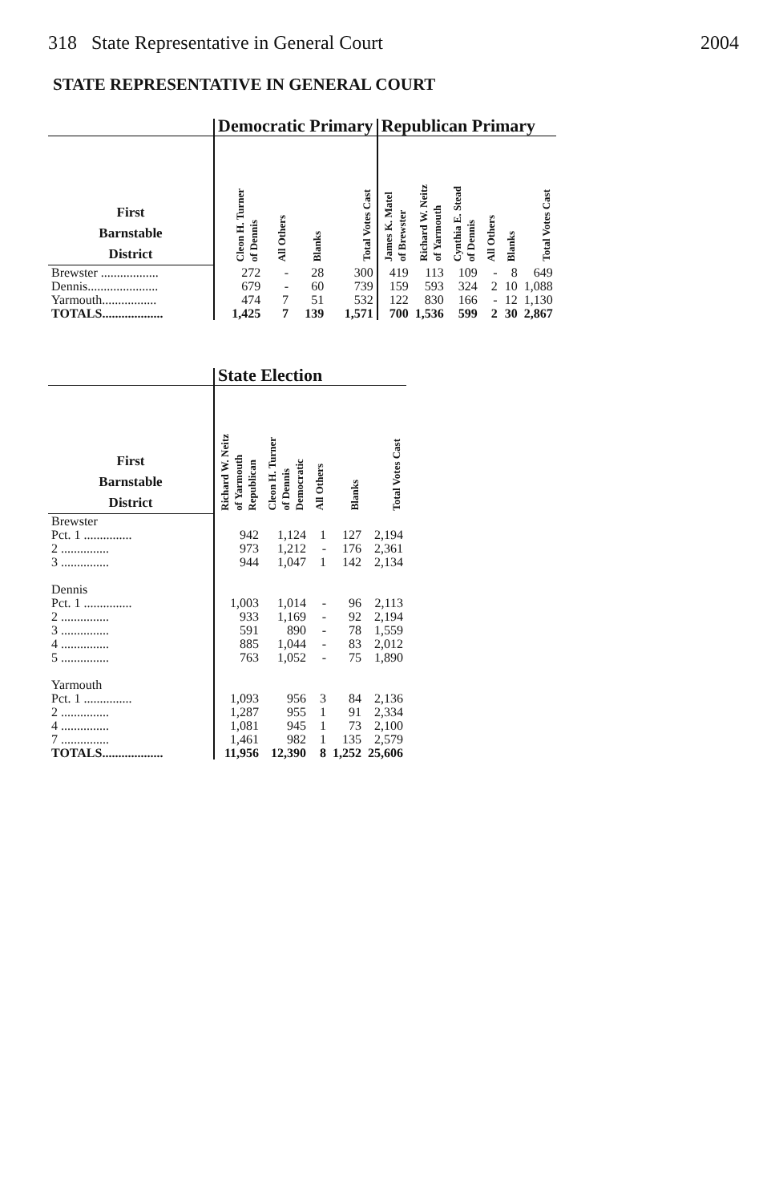318 State Representative in General Court 2004
STATE REPRESENTATIVE IN GENERAL COURT
| | Democratic Primary | | | | Republican Primary | | | | | |
| --- | --- | --- | --- | --- | --- | --- | --- | --- | --- | --- |
| First Barnstable District | Cleon H. Turner of Dennis | All Others | Blanks | Total Votes Cast | James K. Matel of Brewster | Richard W. Neitz of Yarmouth | Cynthia E. Stead of Dennis | All Others | Blanks | Total Votes Cast |
| Brewster .................. | 272 | - | 28 | 300 | 419 | 113 | 109 | - | 8 | 649 |
| Dennis...................... | 679 | - | 60 | 739 | 159 | 593 | 324 | 2 | 10 | 1,088 |
| Yarmouth................. | 474 | 7 | 51 | 532 | 122 | 830 | 166 | - | 12 | 1,130 |
| TOTALS................... | 1,425 | 7 | 139 | 1,571 | 700 | 1,536 | 599 | 2 | 30 | 2,867 |
| | State Election | | | | |
| --- | --- | --- | --- | --- | --- |
| First Barnstable District | Richard W. Neitz of Yarmouth Republican | Cleon H. Turner of Dennis Democratic | All Others | Blanks | Total Votes Cast |
| Brewster | | | | | |
| Pct. 1 ............... | 942 | 1,124 | 1 | 127 | 2,194 |
| 2 ............... | 973 | 1,212 | - | 176 | 2,361 |
| 3 ............... | 944 | 1,047 | 1 | 142 | 2,134 |
| Dennis | | | | | |
| Pct. 1 ............... | 1,003 | 1,014 | - | 96 | 2,113 |
| 2 ............... | 933 | 1,169 | - | 92 | 2,194 |
| 3 ............... | 591 | 890 | - | 78 | 1,559 |
| 4 ............... | 885 | 1,044 | - | 83 | 2,012 |
| 5 ............... | 763 | 1,052 | - | 75 | 1,890 |
| Yarmouth | | | | | |
| Pct. 1 ............... | 1,093 | 956 | 3 | 84 | 2,136 |
| 2 ............... | 1,287 | 955 | 1 | 91 | 2,334 |
| 4 ............... | 1,081 | 945 | 1 | 73 | 2,100 |
| 7 ............... | 1,461 | 982 | 1 | 135 | 2,579 |
| TOTALS................... | 11,956 | 12,390 | 8 | 1,252 | 25,606 |